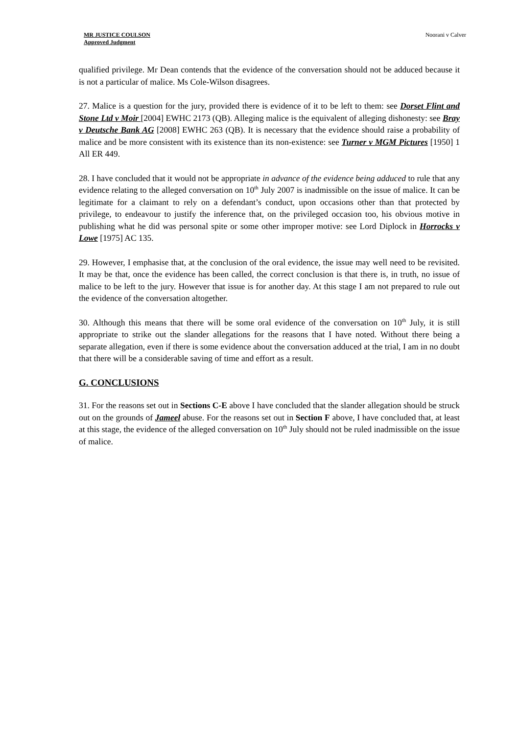MR JUSTICE COULSON
Approved Judgment
Noorani v Calver
qualified privilege. Mr Dean contends that the evidence of the conversation should not be adduced because it is not a particular of malice. Ms Cole-Wilson disagrees.
27. Malice is a question for the jury, provided there is evidence of it to be left to them: see Dorset Flint and Stone Ltd v Moir [2004] EWHC 2173 (QB). Alleging malice is the equivalent of alleging dishonesty: see Bray v Deutsche Bank AG [2008] EWHC 263 (QB). It is necessary that the evidence should raise a probability of malice and be more consistent with its existence than its non-existence: see Turner v MGM Pictures [1950] 1 All ER 449.
28. I have concluded that it would not be appropriate in advance of the evidence being adduced to rule that any evidence relating to the alleged conversation on 10<sup>th</sup> July 2007 is inadmissible on the issue of malice. It can be legitimate for a claimant to rely on a defendant’s conduct, upon occasions other than that protected by privilege, to endeavour to justify the inference that, on the privileged occasion too, his obvious motive in publishing what he did was personal spite or some other improper motive: see Lord Diplock in Horrocks v Lowe [1975] AC 135.
29. However, I emphasise that, at the conclusion of the oral evidence, the issue may well need to be revisited. It may be that, once the evidence has been called, the correct conclusion is that there is, in truth, no issue of malice to be left to the jury. However that issue is for another day. At this stage I am not prepared to rule out the evidence of the conversation altogether.
30. Although this means that there will be some oral evidence of the conversation on 10<sup>th</sup> July, it is still appropriate to strike out the slander allegations for the reasons that I have noted. Without there being a separate allegation, even if there is some evidence about the conversation adduced at the trial, I am in no doubt that there will be a considerable saving of time and effort as a result.
G. CONCLUSIONS
31. For the reasons set out in Sections C-E above I have concluded that the slander allegation should be struck out on the grounds of Jameel abuse. For the reasons set out in Section F above, I have concluded that, at least at this stage, the evidence of the alleged conversation on 10<sup>th</sup> July should not be ruled inadmissible on the issue of malice.